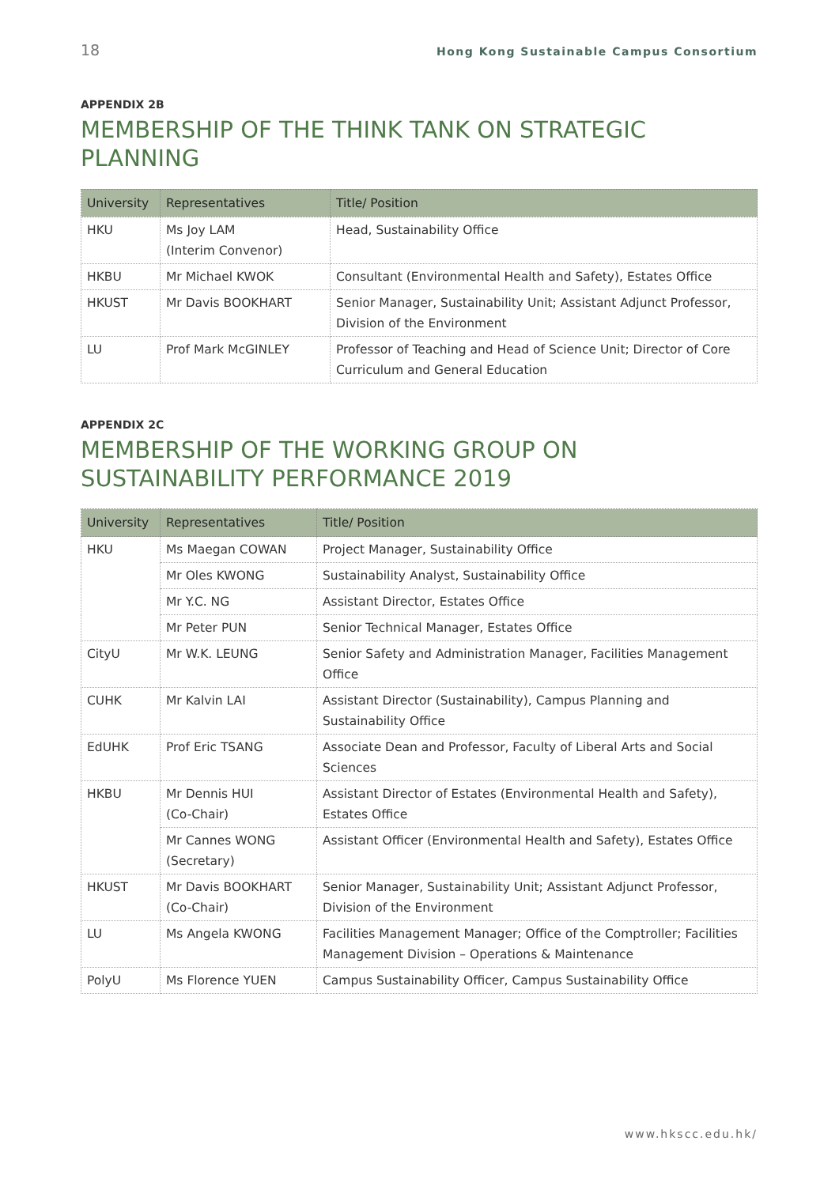18 Hong Kong Sustainable Campus Consortium
APPENDIX 2B
MEMBERSHIP OF THE THINK TANK ON STRATEGIC PLANNING
| University | Representatives | Title/ Position |
| --- | --- | --- |
| HKU | Ms Joy LAM (Interim Convenor) | Head, Sustainability Office |
| HKBU | Mr Michael KWOK | Consultant (Environmental Health and Safety), Estates Office |
| HKUST | Mr Davis BOOKHART | Senior Manager, Sustainability Unit; Assistant Adjunct Professor, Division of the Environment |
| LU | Prof Mark McGINLEY | Professor of Teaching and Head of Science Unit; Director of Core Curriculum and General Education |
APPENDIX 2C
MEMBERSHIP OF THE WORKING GROUP ON SUSTAINABILITY PERFORMANCE 2019
| University | Representatives | Title/ Position |
| --- | --- | --- |
| HKU | Ms Maegan COWAN | Project Manager, Sustainability Office |
| | Mr Oles KWONG | Sustainability Analyst, Sustainability Office |
| | Mr Y.C. NG | Assistant Director, Estates Office |
| | Mr Peter PUN | Senior Technical Manager, Estates Office |
| CityU | Mr W.K. LEUNG | Senior Safety and Administration Manager, Facilities Management Office |
| CUHK | Mr Kalvin LAI | Assistant Director (Sustainability), Campus Planning and Sustainability Office |
| EdUHK | Prof Eric TSANG | Associate Dean and Professor, Faculty of Liberal Arts and Social Sciences |
| HKBU | Mr Dennis HUI (Co-Chair) | Assistant Director of Estates (Environmental Health and Safety), Estates Office |
| | Mr Cannes WONG (Secretary) | Assistant Officer (Environmental Health and Safety), Estates Office |
| HKUST | Mr Davis BOOKHART (Co-Chair) | Senior Manager, Sustainability Unit; Assistant Adjunct Professor, Division of the Environment |
| LU | Ms Angela KWONG | Facilities Management Manager; Office of the Comptroller; Facilities Management Division – Operations & Maintenance |
| PolyU | Ms Florence YUEN | Campus Sustainability Officer, Campus Sustainability Office |
www.hkscc.edu.hk/